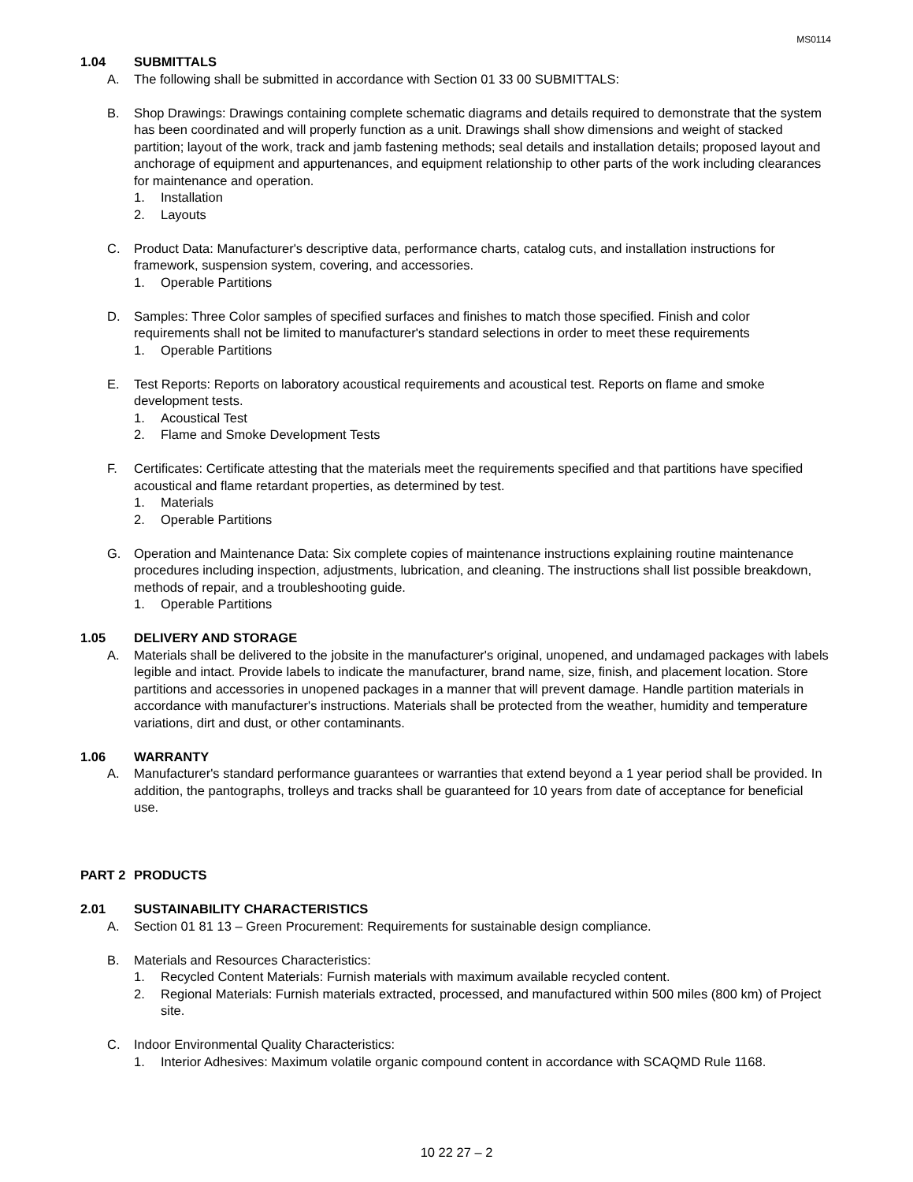MS0114
1.04 SUBMITTALS
A. The following shall be submitted in accordance with Section 01 33 00 SUBMITTALS:
B. Shop Drawings: Drawings containing complete schematic diagrams and details required to demonstrate that the system has been coordinated and will properly function as a unit. Drawings shall show dimensions and weight of stacked partition; layout of the work, track and jamb fastening methods; seal details and installation details; proposed layout and anchorage of equipment and appurtenances, and equipment relationship to other parts of the work including clearances for maintenance and operation.
1. Installation
2. Layouts
C. Product Data: Manufacturer's descriptive data, performance charts, catalog cuts, and installation instructions for framework, suspension system, covering, and accessories.
1. Operable Partitions
D. Samples: Three Color samples of specified surfaces and finishes to match those specified. Finish and color requirements shall not be limited to manufacturer's standard selections in order to meet these requirements
1. Operable Partitions
E. Test Reports: Reports on laboratory acoustical requirements and acoustical test. Reports on flame and smoke development tests.
1. Acoustical Test
2. Flame and Smoke Development Tests
F. Certificates: Certificate attesting that the materials meet the requirements specified and that partitions have specified acoustical and flame retardant properties, as determined by test.
1. Materials
2. Operable Partitions
G. Operation and Maintenance Data: Six complete copies of maintenance instructions explaining routine maintenance procedures including inspection, adjustments, lubrication, and cleaning. The instructions shall list possible breakdown, methods of repair, and a troubleshooting guide.
1. Operable Partitions
1.05 DELIVERY AND STORAGE
A. Materials shall be delivered to the jobsite in the manufacturer's original, unopened, and undamaged packages with labels legible and intact. Provide labels to indicate the manufacturer, brand name, size, finish, and placement location. Store partitions and accessories in unopened packages in a manner that will prevent damage. Handle partition materials in accordance with manufacturer's instructions. Materials shall be protected from the weather, humidity and temperature variations, dirt and dust, or other contaminants.
1.06 WARRANTY
A. Manufacturer's standard performance guarantees or warranties that extend beyond a 1 year period shall be provided. In addition, the pantographs, trolleys and tracks shall be guaranteed for 10 years from date of acceptance for beneficial use.
PART 2 PRODUCTS
2.01 SUSTAINABILITY CHARACTERISTICS
A. Section 01 81 13 – Green Procurement: Requirements for sustainable design compliance.
B. Materials and Resources Characteristics:
1. Recycled Content Materials: Furnish materials with maximum available recycled content.
2. Regional Materials: Furnish materials extracted, processed, and manufactured within 500 miles (800 km) of Project site.
C. Indoor Environmental Quality Characteristics:
1. Interior Adhesives: Maximum volatile organic compound content in accordance with SCAQMD Rule 1168.
10 22 27 – 2